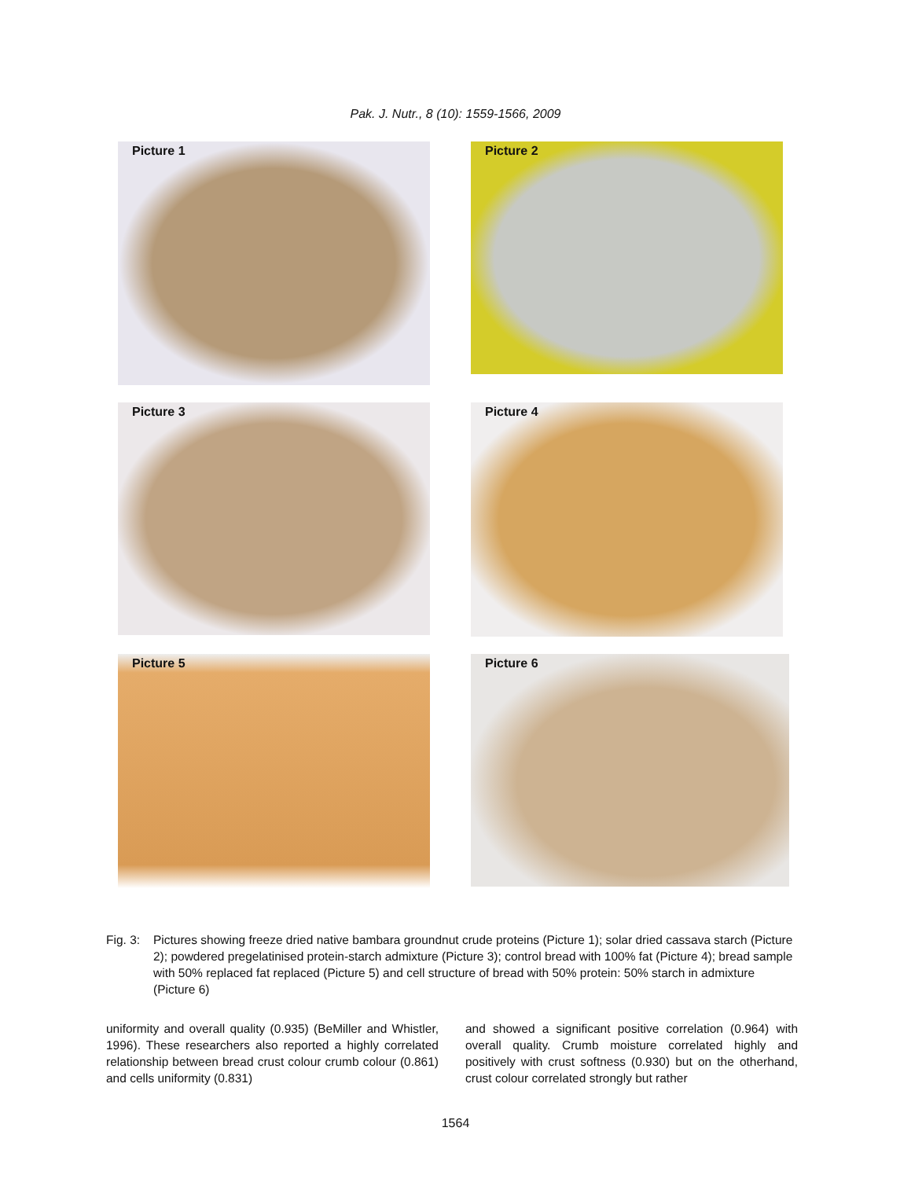Pak. J. Nutr., 8 (10): 1559-1566, 2009
Picture 1
Picture 2
Picture 3
Picture 4
Picture 5
Picture 6
Fig. 3:
Pictures showing freeze dried native bambara groundnut crude proteins (Picture 1); solar dried cassava starch (Picture 2); powdered pregelatinised protein-starch admixture (Picture 3); control bread with 100% fat (Picture 4); bread sample with 50% replaced fat replaced (Picture 5) and cell structure of bread with 50% protein: 50% starch in admixture (Picture 6)
uniformity and overall quality (0.935) (BeMiller and Whistler, 1996). These researchers also reported a highly correlated relationship between bread crust colour crumb colour (0.861) and cells uniformity (0.831)
and showed a significant positive correlation (0.964) with overall quality. Crumb moisture correlated highly and positively with crust softness (0.930) but on the otherhand, crust colour correlated strongly but rather
1564